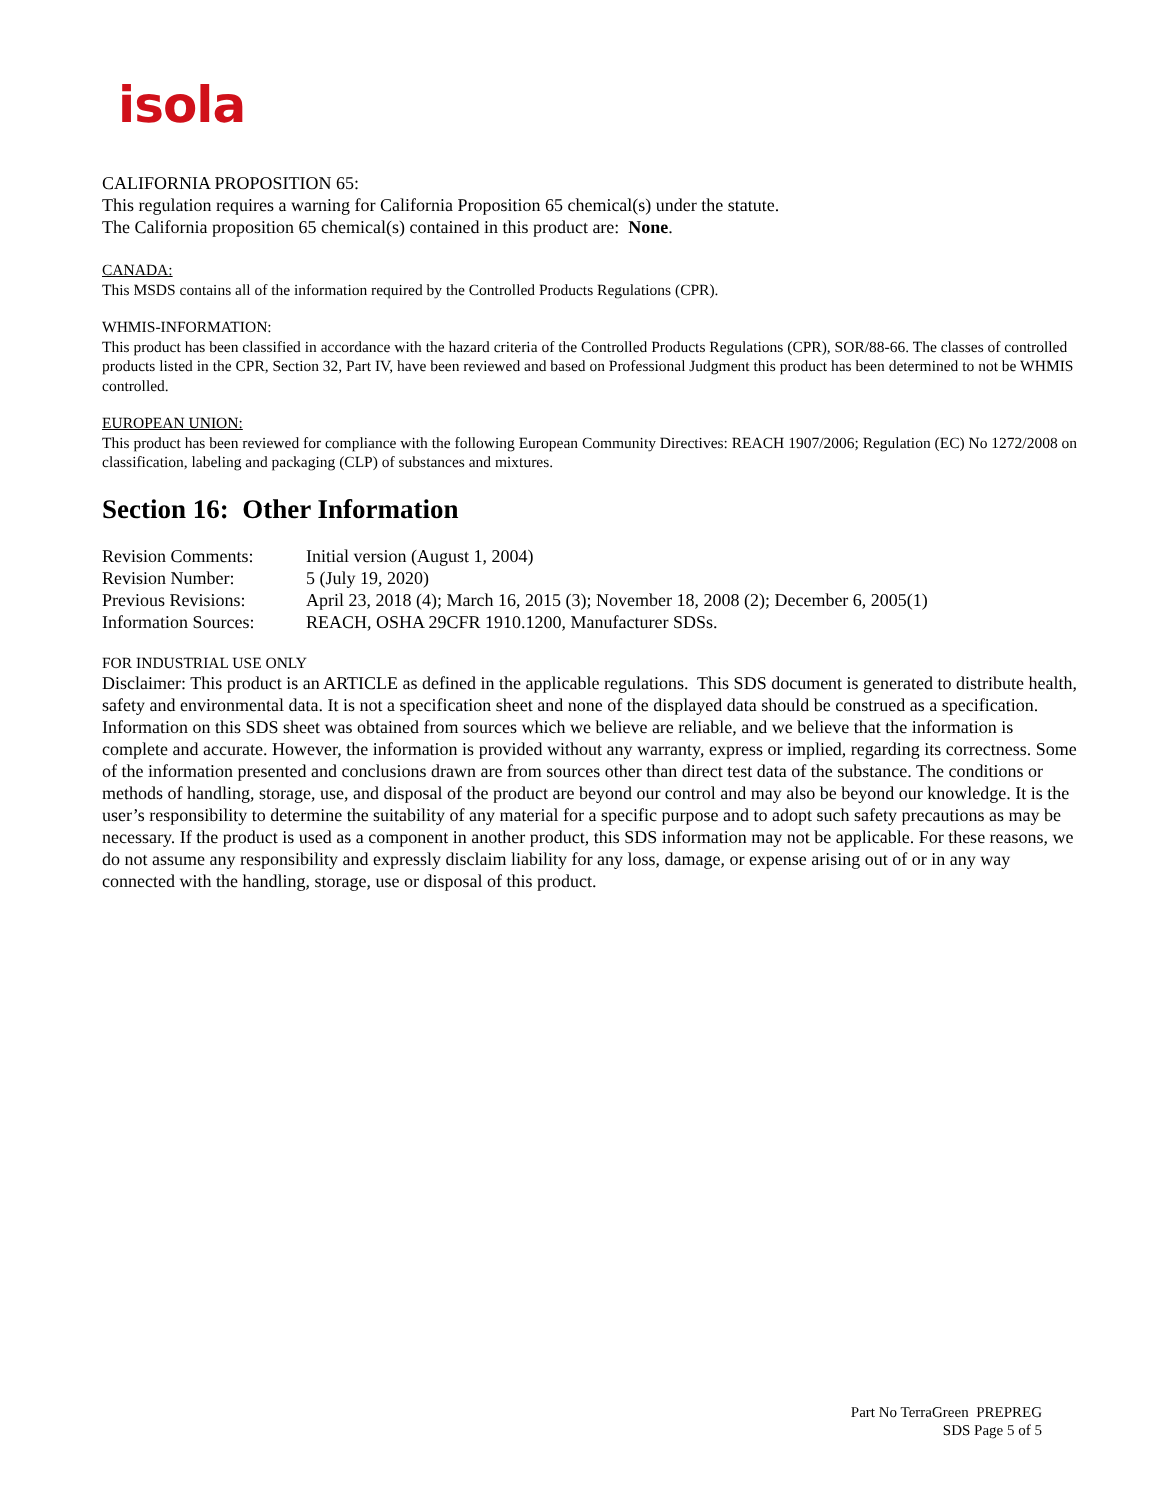isola
CALIFORNIA PROPOSITION 65:
This regulation requires a warning for California Proposition 65 chemical(s) under the statute.
The California proposition 65 chemical(s) contained in this product are: None.
CANADA:
This MSDS contains all of the information required by the Controlled Products Regulations (CPR).
WHMIS-INFORMATION:
This product has been classified in accordance with the hazard criteria of the Controlled Products Regulations (CPR), SOR/88-66. The classes of controlled products listed in the CPR, Section 32, Part IV, have been reviewed and based on Professional Judgment this product has been determined to not be WHMIS controlled.
EUROPEAN UNION:
This product has been reviewed for compliance with the following European Community Directives: REACH 1907/2006; Regulation (EC) No 1272/2008 on classification, labeling and packaging (CLP) of substances and mixtures.
Section 16: Other Information
| Revision Comments: | Initial version (August 1, 2004) |
| Revision Number: | 5 (July 19, 2020) |
| Previous Revisions: | April 23, 2018 (4); March 16, 2015 (3); November 18, 2008 (2); December 6, 2005(1) |
| Information Sources: | REACH, OSHA 29CFR 1910.1200, Manufacturer SDSs. |
FOR INDUSTRIAL USE ONLY
Disclaimer: This product is an ARTICLE as defined in the applicable regulations. This SDS document is generated to distribute health, safety and environmental data. It is not a specification sheet and none of the displayed data should be construed as a specification. Information on this SDS sheet was obtained from sources which we believe are reliable, and we believe that the information is complete and accurate. However, the information is provided without any warranty, express or implied, regarding its correctness. Some of the information presented and conclusions drawn are from sources other than direct test data of the substance. The conditions or methods of handling, storage, use, and disposal of the product are beyond our control and may also be beyond our knowledge. It is the user’s responsibility to determine the suitability of any material for a specific purpose and to adopt such safety precautions as may be necessary. If the product is used as a component in another product, this SDS information may not be applicable. For these reasons, we do not assume any responsibility and expressly disclaim liability for any loss, damage, or expense arising out of or in any way connected with the handling, storage, use or disposal of this product.
Part No TerraGreen PREPREG
SDS Page 5 of 5